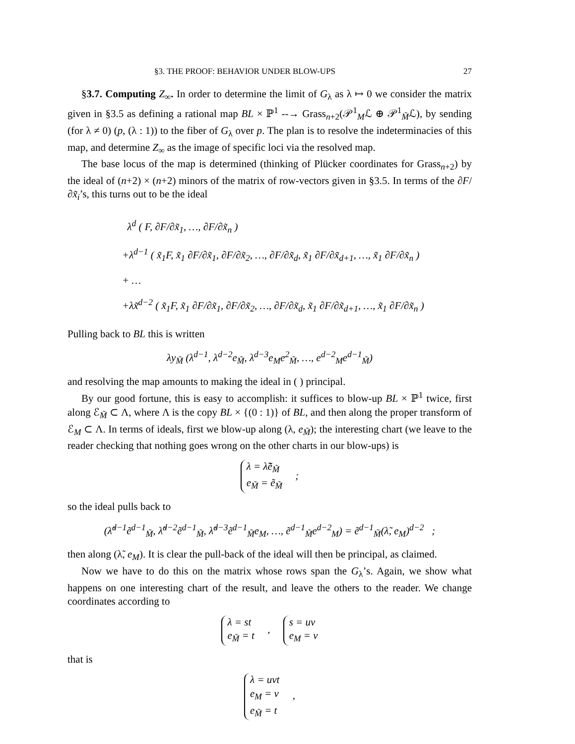§3. THE PROOF: BEHAVIOR UNDER BLOW-UPS 27
§3.7. Computing Z<sub>∞</sub>. In order to determine the limit of G<sub>λ</sub> as λ ↦ 0 we consider the matrix given in §3.5 as defining a rational map BL × ℙ<sup>1</sup> --→ Grass<sub>n+2</sub>(𝒫<sup>1</sup><sub>M</sub>ℒ ⊕ 𝒫<sup>1</sup><sub>M̃</sub>ℒ), by sending (for λ ≠ 0) (p, (λ : 1)) to the fiber of G<sub>λ</sub> over p. The plan is to resolve the indeterminacies of this map, and determine Z<sub>∞</sub> as the image of specific loci via the resolved map.
The base locus of the map is determined (thinking of Plücker coordinates for Grass<sub>n+2</sub>) by the ideal of (n+2) × (n+2) minors of the matrix of row-vectors given in §3.5. In terms of the ∂F/∂x̃<sub>i</sub>’s, this turns out to be the ideal
λ<sup>d</sup> ( F, ∂F/∂x̃<sub>1</sub>, …, ∂F/∂x̃<sub>n</sub> )
+λ<sup>d−1</sup> ( x̃<sub>1</sub>F, x̃<sub>1</sub> ∂F/∂x̃<sub>1</sub>, ∂F/∂x̃<sub>2</sub>, …, ∂F/∂x̃<sub>d</sub>, x̃<sub>1</sub> ∂F/∂x̃<sub>d+1</sub>, …, x̃<sub>1</sub> ∂F/∂x̃<sub>n</sub> )
+ …
+λx̃<sup>d−2</sup> ( x̃<sub>1</sub>F, x̃<sub>1</sub> ∂F/∂x̃<sub>1</sub>, ∂F/∂x̃<sub>2</sub>, …, ∂F/∂x̃<sub>d</sub>, x̃<sub>1</sub> ∂F/∂x̃<sub>d+1</sub>, …, x̃<sub>1</sub> ∂F/∂x̃<sub>n</sub> )
Pulling back to BL this is written
λy<sub>M̃</sub> (λ<sup>d−1</sup>, λ<sup>d−2</sup>e<sub>M̃</sub>, λ<sup>d−3</sup>e<sub>M</sub>e<sup>2</sup><sub>M̃</sub>, …, e<sup>d−2</sup><sub>M</sub>e<sup>d−1</sup><sub>M̃</sub>)
and resolving the map amounts to making the ideal in ( ) principal.
By our good fortune, this is easy to accomplish: it suffices to blow-up BL × ℙ<sup>1</sup> twice, first along ℰ<sub>M̃</sub> ⊂ Λ, where Λ is the copy BL × {(0 : 1)} of BL, and then along the proper transform of ℰ<sub>M</sub> ⊂ Λ. In terms of ideals, first we blow-up along (λ, e<sub>M̃</sub>); the interesting chart (we leave to the reader checking that nothing goes wrong on the other charts in our blow-ups) is
λ = λ̃ẽ<sub>M̃</sub>
e<sub>M̃</sub> = ẽ<sub>M̃</sub> ;
so the ideal pulls back to
(λ̃<sup>d−1</sup>ẽ<sup>d−1</sup><sub>M̃</sub>, λ̃<sup>d−2</sup>ẽ<sup>d−1</sup><sub>M̃</sub>, λ̃<sup>d−3</sup>ẽ<sup>d−1</sup><sub>M̃</sub>e<sub>M</sub>, …, ẽ<sup>d−1</sup><sub>M̃</sub>e<sup>d−2</sup><sub>M</sub>) = ẽ<sup>d−1</sup><sub>M̃</sub>(λ̃, e<sub>M</sub>)<sup>d−2</sup> ;
then along (λ̃, e<sub>M</sub>). It is clear the pull-back of the ideal will then be principal, as claimed.
Now we have to do this on the matrix whose rows span the G<sub>λ</sub>’s. Again, we show what happens on one interesting chart of the result, and leave the others to the reader. We change coordinates according to
λ = st
e<sub>M̃</sub> = t , s = uv
e<sub>M</sub> = v
that is
λ = uvt
e<sub>M</sub> = v
e<sub>M̃</sub> = t ,